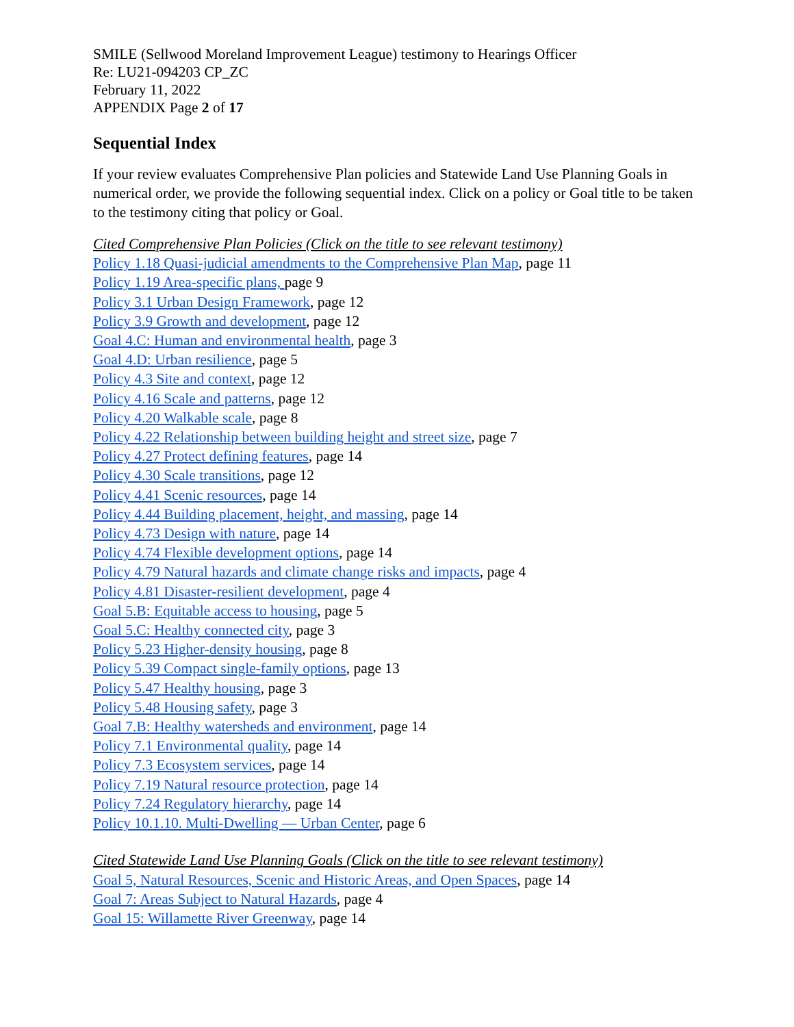SMILE (Sellwood Moreland Improvement League) testimony to Hearings Officer
Re: LU21-094203 CP_ZC
February 11, 2022
APPENDIX Page 2 of 17
Sequential Index
If your review evaluates Comprehensive Plan policies and Statewide Land Use Planning Goals in numerical order, we provide the following sequential index. Click on a policy or Goal title to be taken to the testimony citing that policy or Goal.
Cited Comprehensive Plan Policies (Click on the title to see relevant testimony)
Policy 1.18 Quasi-judicial amendments to the Comprehensive Plan Map, page 11
Policy 1.19 Area-specific plans, page 9
Policy 3.1 Urban Design Framework, page 12
Policy 3.9 Growth and development, page 12
Goal 4.C: Human and environmental health, page 3
Goal 4.D: Urban resilience, page 5
Policy 4.3 Site and context, page 12
Policy 4.16 Scale and patterns, page 12
Policy 4.20 Walkable scale, page 8
Policy 4.22 Relationship between building height and street size, page 7
Policy 4.27 Protect defining features, page 14
Policy 4.30 Scale transitions, page 12
Policy 4.41 Scenic resources, page 14
Policy 4.44 Building placement, height, and massing, page 14
Policy 4.73 Design with nature, page 14
Policy 4.74 Flexible development options, page 14
Policy 4.79 Natural hazards and climate change risks and impacts, page 4
Policy 4.81 Disaster-resilient development, page 4
Goal 5.B: Equitable access to housing, page 5
Goal 5.C: Healthy connected city, page 3
Policy 5.23 Higher-density housing, page 8
Policy 5.39 Compact single-family options, page 13
Policy 5.47 Healthy housing, page 3
Policy 5.48 Housing safety, page 3
Goal 7.B: Healthy watersheds and environment, page 14
Policy 7.1 Environmental quality, page 14
Policy 7.3 Ecosystem services, page 14
Policy 7.19 Natural resource protection, page 14
Policy 7.24 Regulatory hierarchy, page 14
Policy 10.1.10. Multi-Dwelling — Urban Center, page 6
Cited Statewide Land Use Planning Goals (Click on the title to see relevant testimony)
Goal 5, Natural Resources, Scenic and Historic Areas, and Open Spaces, page 14
Goal 7: Areas Subject to Natural Hazards, page 4
Goal 15: Willamette River Greenway, page 14